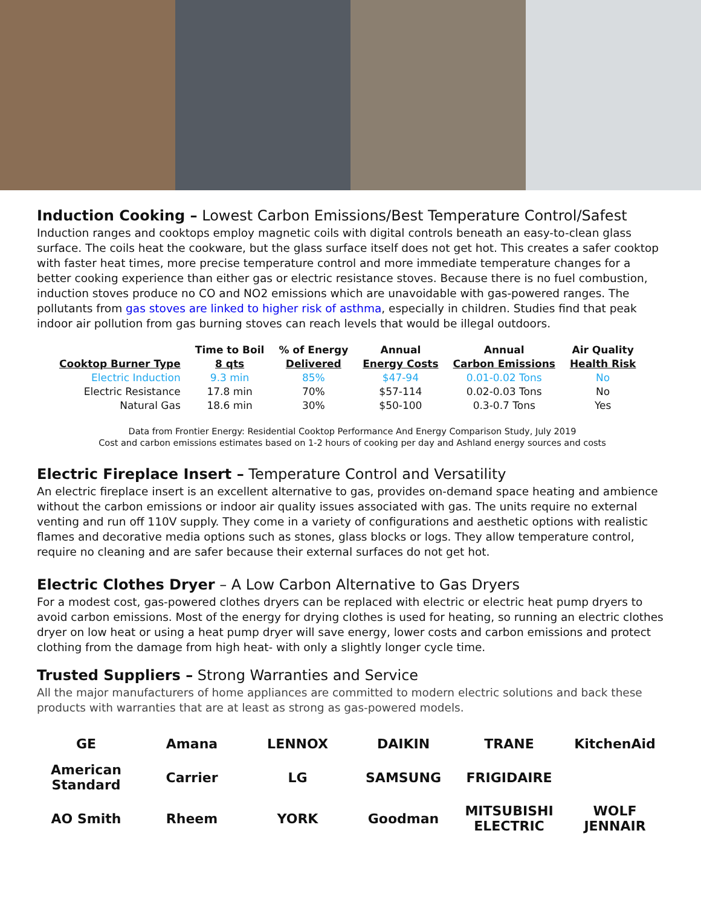Induction Cooking – Lowest Carbon Emissions/Best Temperature Control/Safest
Induction ranges and cooktops employ magnetic coils with digital controls beneath an easy-to-clean glass surface. The coils heat the cookware, but the glass surface itself does not get hot. This creates a safer cooktop with faster heat times, more precise temperature control and more immediate temperature changes for a better cooking experience than either gas or electric resistance stoves. Because there is no fuel combustion, induction stoves produce no CO and NO2 emissions which are unavoidable with gas-powered ranges. The pollutants from gas stoves are linked to higher risk of asthma, especially in children. Studies find that peak indoor air pollution from gas burning stoves can reach levels that would be illegal outdoors.
| Cooktop Burner Type | Time to Boil 8 qts | % of Energy Delivered | Annual Energy Costs | Annual Carbon Emissions | Air Quality Health Risk |
| --- | --- | --- | --- | --- | --- |
| Electric Induction | 9.3 min | 85% | $47-94 | 0.01-0.02 Tons | No |
| Electric Resistance | 17.8 min | 70% | $57-114 | 0.02-0.03 Tons | No |
| Natural Gas | 18.6 min | 30% | $50-100 | 0.3-0.7 Tons | Yes |
Data from Frontier Energy: Residential Cooktop Performance And Energy Comparison Study, July 2019
Cost and carbon emissions estimates based on 1-2 hours of cooking per day and Ashland energy sources and costs
Electric Fireplace Insert – Temperature Control and Versatility
An electric fireplace insert is an excellent alternative to gas, provides on-demand space heating and ambience without the carbon emissions or indoor air quality issues associated with gas. The units require no external venting and run off 110V supply. They come in a variety of configurations and aesthetic options with realistic flames and decorative media options such as stones, glass blocks or logs. They allow temperature control, require no cleaning and are safer because their external surfaces do not get hot.
Electric Clothes Dryer – A Low Carbon Alternative to Gas Dryers
For a modest cost, gas-powered clothes dryers can be replaced with electric or electric heat pump dryers to avoid carbon emissions. Most of the energy for drying clothes is used for heating, so running an electric clothes dryer on low heat or using a heat pump dryer will save energy, lower costs and carbon emissions and protect clothing from the damage from high heat- with only a slightly longer cycle time.
Trusted Suppliers – Strong Warranties and Service
All the major manufacturers of home appliances are committed to modern electric solutions and back these products with warranties that are at least as strong as gas-powered models.
GE Amana LENNOX DAIKIN TRANE KitchenAid American Standard Carrier LG SAMSUNG FRIGIDAIRE AO Smith Rheem YORK Goodman MITSUBISHI ELECTRIC WOLF JENNAIR